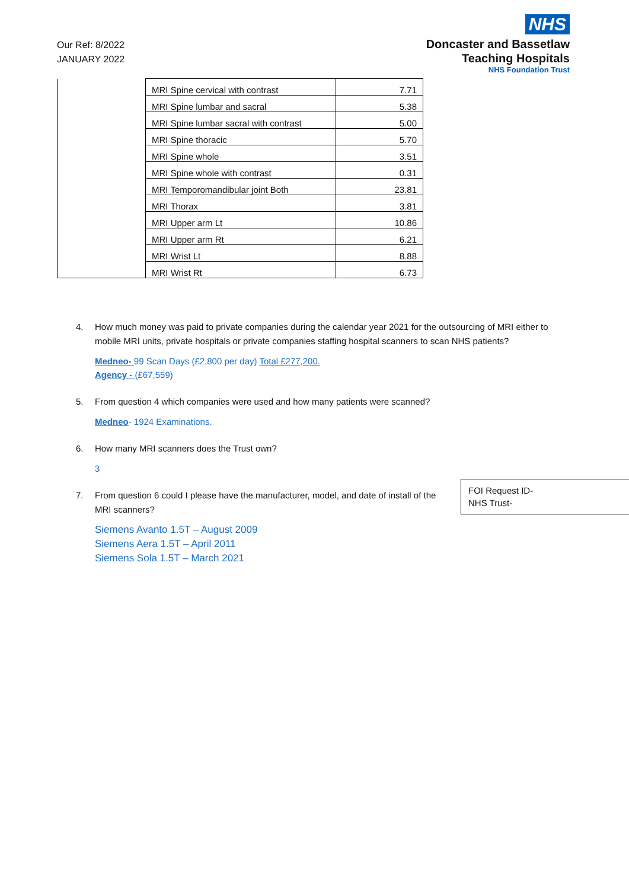Our Ref: 8/2022
JANUARY 2022
NHS
Doncaster and Bassetlaw
Teaching Hospitals
NHS Foundation Trust
| | MRI Spine cervical with contrast | 7.71 |
| | MRI Spine lumbar and sacral | 5.38 |
| | MRI Spine lumbar sacral with contrast | 5.00 |
| | MRI Spine thoracic | 5.70 |
| | MRI Spine whole | 3.51 |
| | MRI Spine whole with contrast | 0.31 |
| | MRI Temporomandibular joint Both | 23.81 |
| | MRI Thorax | 3.81 |
| | MRI Upper arm Lt | 10.86 |
| | MRI Upper arm Rt | 6.21 |
| | MRI Wrist Lt | 8.88 |
| | MRI Wrist Rt | 6.73 |
4. How much money was paid to private companies during the calendar year 2021 for the outsourcing of MRI either to mobile MRI units, private hospitals or private companies staffing hospital scanners to scan NHS patients?
Medneo- 99 Scan Days (£2,800 per day) Total £277,200.
Agency - (£67,559)
5. From question 4 which companies were used and how many patients were scanned?
Medneo- 1924 Examinations.
6. How many MRI scanners does the Trust own?
3
7. From question 6 could I please have the manufacturer, model, and date of install of the MRI scanners?
Siemens Avanto 1.5T – August 2009
Siemens Aera 1.5T – April 2011
Siemens Sola 1.5T – March 2021
FOI Request ID-
NHS Trust-